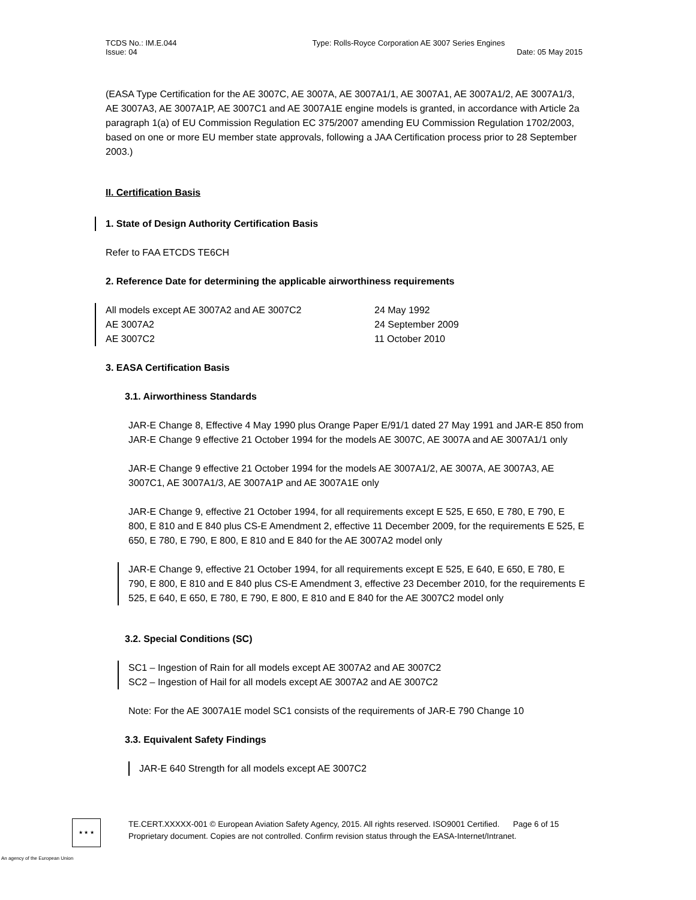TCDS No.: IM.E.044 Type: Rolls-Royce Corporation AE 3007 Series Engines
Issue: 04 Date: 05 May 2015
(EASA Type Certification for the AE 3007C, AE 3007A, AE 3007A1/1, AE 3007A1, AE 3007A1/2, AE 3007A1/3, AE 3007A3, AE 3007A1P, AE 3007C1 and AE 3007A1E engine models is granted, in accordance with Article 2a paragraph 1(a) of EU Commission Regulation EC 375/2007 amending EU Commission Regulation 1702/2003, based on one or more EU member state approvals, following a JAA Certification process prior to 28 September 2003.)
II. Certification Basis
1. State of Design Authority Certification Basis
Refer to FAA ETCDS TE6CH
2. Reference Date for determining the applicable airworthiness requirements
All models except AE 3007A2 and AE 3007C2 24 May 1992
AE 3007A2 24 September 2009
AE 3007C2 11 October 2010
3. EASA Certification Basis
3.1. Airworthiness Standards
JAR-E Change 8, Effective 4 May 1990 plus Orange Paper E/91/1 dated 27 May 1991 and JAR-E 850 from JAR-E Change 9 effective 21 October 1994 for the models AE 3007C, AE 3007A and AE 3007A1/1 only
JAR-E Change 9 effective 21 October 1994 for the models AE 3007A1/2, AE 3007A, AE 3007A3, AE 3007C1, AE 3007A1/3, AE 3007A1P and AE 3007A1E only
JAR-E Change 9, effective 21 October 1994, for all requirements except E 525, E 650, E 780, E 790, E 800, E 810 and E 840 plus CS-E Amendment 2, effective 11 December 2009, for the requirements E 525, E 650, E 780, E 790, E 800, E 810 and E 840 for the AE 3007A2 model only
JAR-E Change 9, effective 21 October 1994, for all requirements except E 525, E 640, E 650, E 780, E 790, E 800, E 810 and E 840 plus CS-E Amendment 3, effective 23 December 2010, for the requirements E 525, E 640, E 650, E 780, E 790, E 800, E 810 and E 840 for the AE 3007C2 model only
3.2. Special Conditions (SC)
SC1 – Ingestion of Rain for all models except AE 3007A2 and AE 3007C2
SC2 – Ingestion of Hail for all models except AE 3007A2 and AE 3007C2
Note: For the AE 3007A1E model SC1 consists of the requirements of JAR-E 790 Change 10
3.3. Equivalent Safety Findings
JAR-E 640 Strength for all models except AE 3007C2
★ ★ ★
TE.CERT.XXXXX-001 © European Aviation Safety Agency, 2015. All rights reserved. ISO9001 Certified. Page 6 of 15
Proprietary document. Copies are not controlled. Confirm revision status through the EASA-Internet/Intranet.
An agency of the European Union